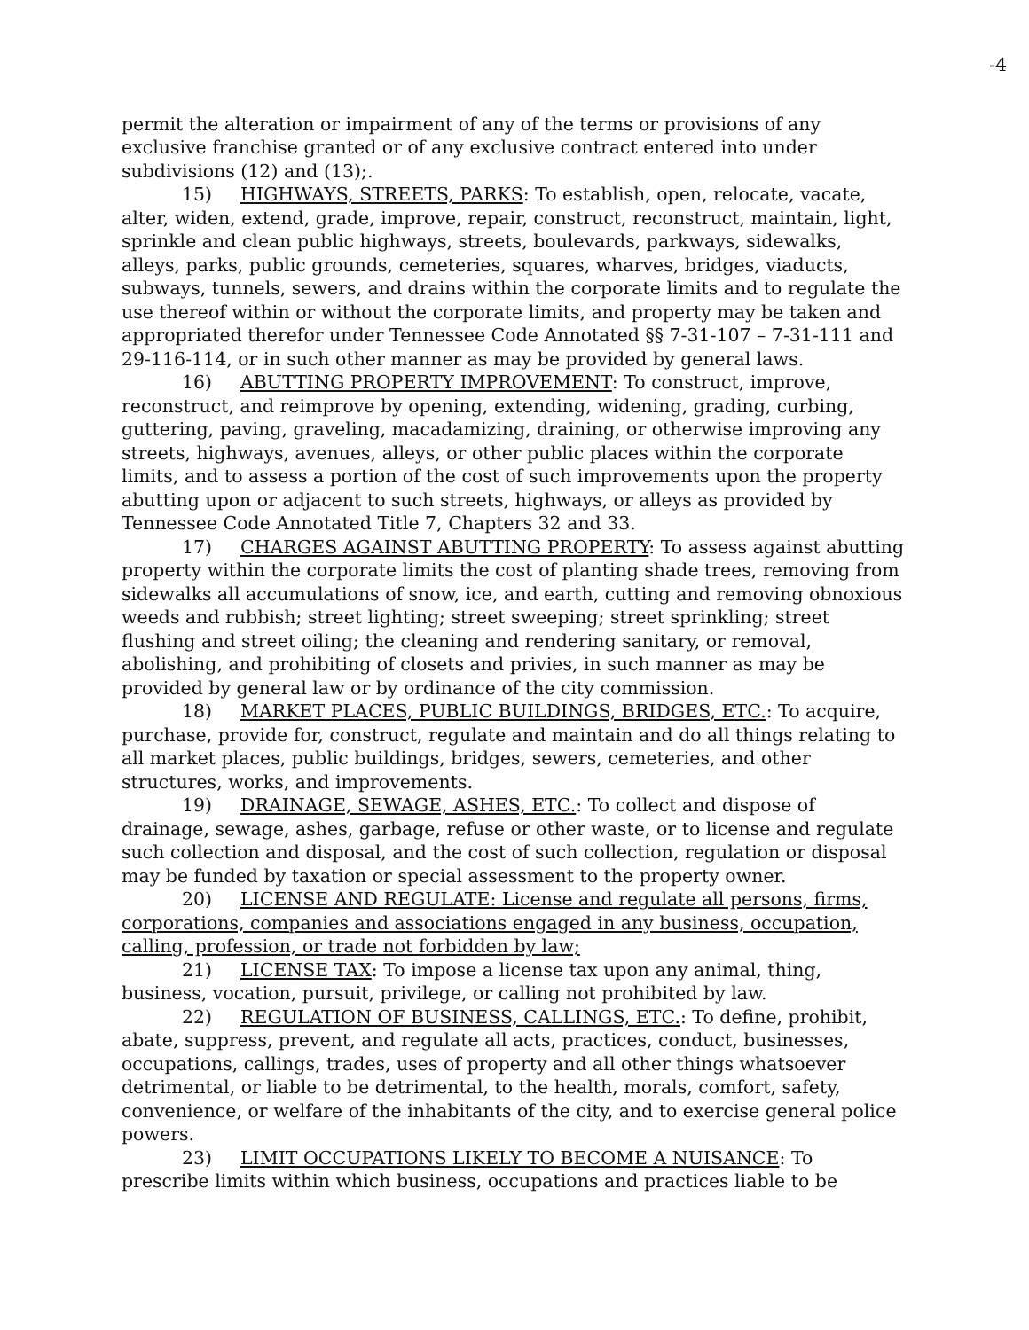-4
permit the alteration or impairment of any of the terms or provisions of any exclusive franchise granted or of any exclusive contract entered into under subdivisions (12) and (13);.
15) HIGHWAYS, STREETS, PARKS: To establish, open, relocate, vacate, alter, widen, extend, grade, improve, repair, construct, reconstruct, maintain, light, sprinkle and clean public highways, streets, boulevards, parkways, sidewalks, alleys, parks, public grounds, cemeteries, squares, wharves, bridges, viaducts, subways, tunnels, sewers, and drains within the corporate limits and to regulate the use thereof within or without the corporate limits, and property may be taken and appropriated therefor under Tennessee Code Annotated §§ 7-31-107 – 7-31-111 and 29-116-114, or in such other manner as may be provided by general laws.
16) ABUTTING PROPERTY IMPROVEMENT: To construct, improve, reconstruct, and reimprove by opening, extending, widening, grading, curbing, guttering, paving, graveling, macadamizing, draining, or otherwise improving any streets, highways, avenues, alleys, or other public places within the corporate limits, and to assess a portion of the cost of such improvements upon the property abutting upon or adjacent to such streets, highways, or alleys as provided by Tennessee Code Annotated Title 7, Chapters 32 and 33.
17) CHARGES AGAINST ABUTTING PROPERTY: To assess against abutting property within the corporate limits the cost of planting shade trees, removing from sidewalks all accumulations of snow, ice, and earth, cutting and removing obnoxious weeds and rubbish; street lighting; street sweeping; street sprinkling; street flushing and street oiling; the cleaning and rendering sanitary, or removal, abolishing, and prohibiting of closets and privies, in such manner as may be provided by general law or by ordinance of the city commission.
18) MARKET PLACES, PUBLIC BUILDINGS, BRIDGES, ETC.: To acquire, purchase, provide for, construct, regulate and maintain and do all things relating to all market places, public buildings, bridges, sewers, cemeteries, and other structures, works, and improvements.
19) DRAINAGE, SEWAGE, ASHES, ETC.: To collect and dispose of drainage, sewage, ashes, garbage, refuse or other waste, or to license and regulate such collection and disposal, and the cost of such collection, regulation or disposal may be funded by taxation or special assessment to the property owner.
20) LICENSE AND REGULATE: License and regulate all persons, firms, corporations, companies and associations engaged in any business, occupation, calling, profession, or trade not forbidden by law;
21) LICENSE TAX: To impose a license tax upon any animal, thing, business, vocation, pursuit, privilege, or calling not prohibited by law.
22) REGULATION OF BUSINESS, CALLINGS, ETC.: To define, prohibit, abate, suppress, prevent, and regulate all acts, practices, conduct, businesses, occupations, callings, trades, uses of property and all other things whatsoever detrimental, or liable to be detrimental, to the health, morals, comfort, safety, convenience, or welfare of the inhabitants of the city, and to exercise general police powers.
23) LIMIT OCCUPATIONS LIKELY TO BECOME A NUISANCE: To prescribe limits within which business, occupations and practices liable to be